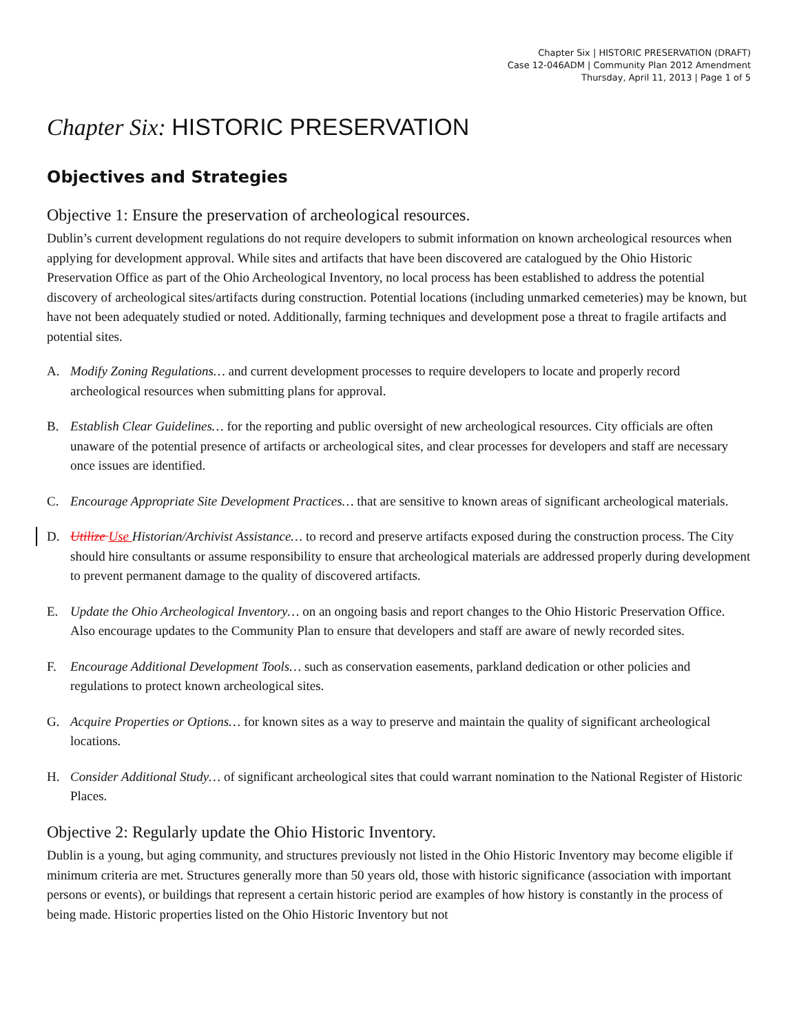Chapter Six | HISTORIC PRESERVATION (DRAFT)
Case 12-046ADM | Community Plan 2012 Amendment
Thursday, April 11, 2013 | Page 1 of 5
Chapter Six: HISTORIC PRESERVATION
Objectives and Strategies
Objective 1: Ensure the preservation of archeological resources.
Dublin’s current development regulations do not require developers to submit information on known archeological resources when applying for development approval. While sites and artifacts that have been discovered are catalogued by the Ohio Historic Preservation Office as part of the Ohio Archeological Inventory, no local process has been established to address the potential discovery of archeological sites/artifacts during construction. Potential locations (including unmarked cemeteries) may be known, but have not been adequately studied or noted. Additionally, farming techniques and development pose a threat to fragile artifacts and potential sites.
A. Modify Zoning Regulations… and current development processes to require developers to locate and properly record archeological resources when submitting plans for approval.
B. Establish Clear Guidelines… for the reporting and public oversight of new archeological resources. City officials are often unaware of the potential presence of artifacts or archeological sites, and clear processes for developers and staff are necessary once issues are identified.
C. Encourage Appropriate Site Development Practices… that are sensitive to known areas of significant archeological materials.
D. Utilize Use Historian/Archivist Assistance… to record and preserve artifacts exposed during the construction process. The City should hire consultants or assume responsibility to ensure that archeological materials are addressed properly during development to prevent permanent damage to the quality of discovered artifacts.
E. Update the Ohio Archeological Inventory… on an ongoing basis and report changes to the Ohio Historic Preservation Office. Also encourage updates to the Community Plan to ensure that developers and staff are aware of newly recorded sites.
F. Encourage Additional Development Tools… such as conservation easements, parkland dedication or other policies and regulations to protect known archeological sites.
G. Acquire Properties or Options… for known sites as a way to preserve and maintain the quality of significant archeological locations.
H. Consider Additional Study… of significant archeological sites that could warrant nomination to the National Register of Historic Places.
Objective 2: Regularly update the Ohio Historic Inventory.
Dublin is a young, but aging community, and structures previously not listed in the Ohio Historic Inventory may become eligible if minimum criteria are met. Structures generally more than 50 years old, those with historic significance (association with important persons or events), or buildings that represent a certain historic period are examples of how history is constantly in the process of being made. Historic properties listed on the Ohio Historic Inventory but not